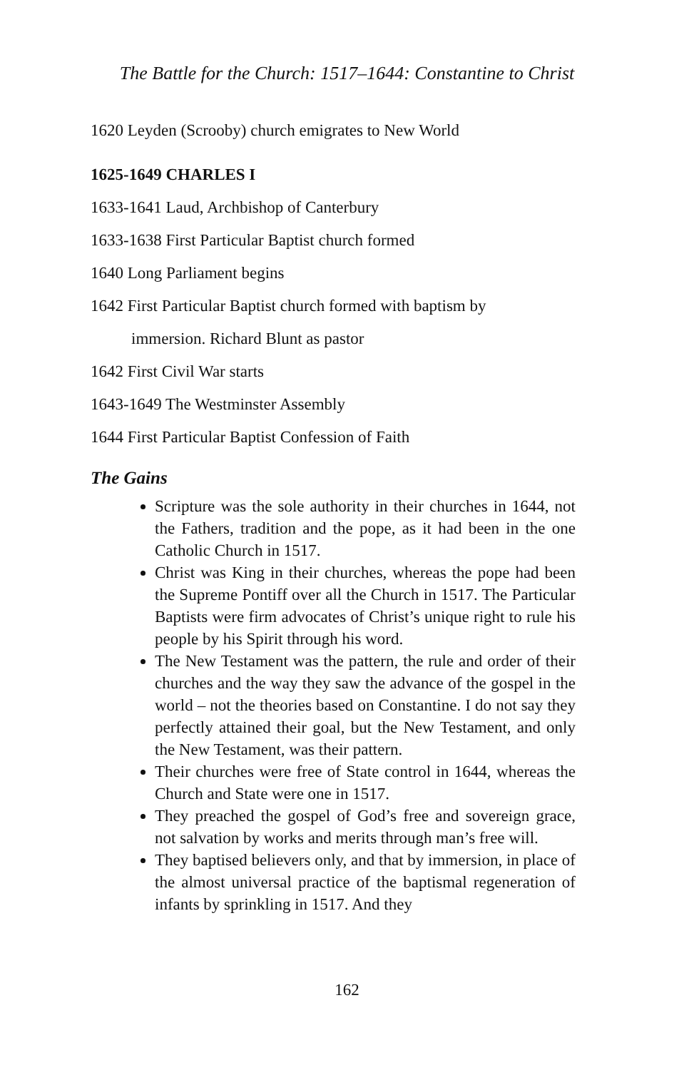The Battle for the Church: 1517–1644: Constantine to Christ
1620 Leyden (Scrooby) church emigrates to New World
1625-1649 CHARLES I
1633-1641 Laud, Archbishop of Canterbury
1633-1638 First Particular Baptist church formed
1640 Long Parliament begins
1642 First Particular Baptist church formed with baptism by
immersion. Richard Blunt as pastor
1642 First Civil War starts
1643-1649 The Westminster Assembly
1644 First Particular Baptist Confession of Faith
The Gains
Scripture was the sole authority in their churches in 1644, not the Fathers, tradition and the pope, as it had been in the one Catholic Church in 1517.
Christ was King in their churches, whereas the pope had been the Supreme Pontiff over all the Church in 1517. The Particular Baptists were firm advocates of Christ’s unique right to rule his people by his Spirit through his word.
The New Testament was the pattern, the rule and order of their churches and the way they saw the advance of the gospel in the world – not the theories based on Constantine. I do not say they perfectly attained their goal, but the New Testament, and only the New Testament, was their pattern.
Their churches were free of State control in 1644, whereas the Church and State were one in 1517.
They preached the gospel of God’s free and sovereign grace, not salvation by works and merits through man’s free will.
They baptised believers only, and that by immersion, in place of the almost universal practice of the baptismal regeneration of infants by sprinkling in 1517. And they
162